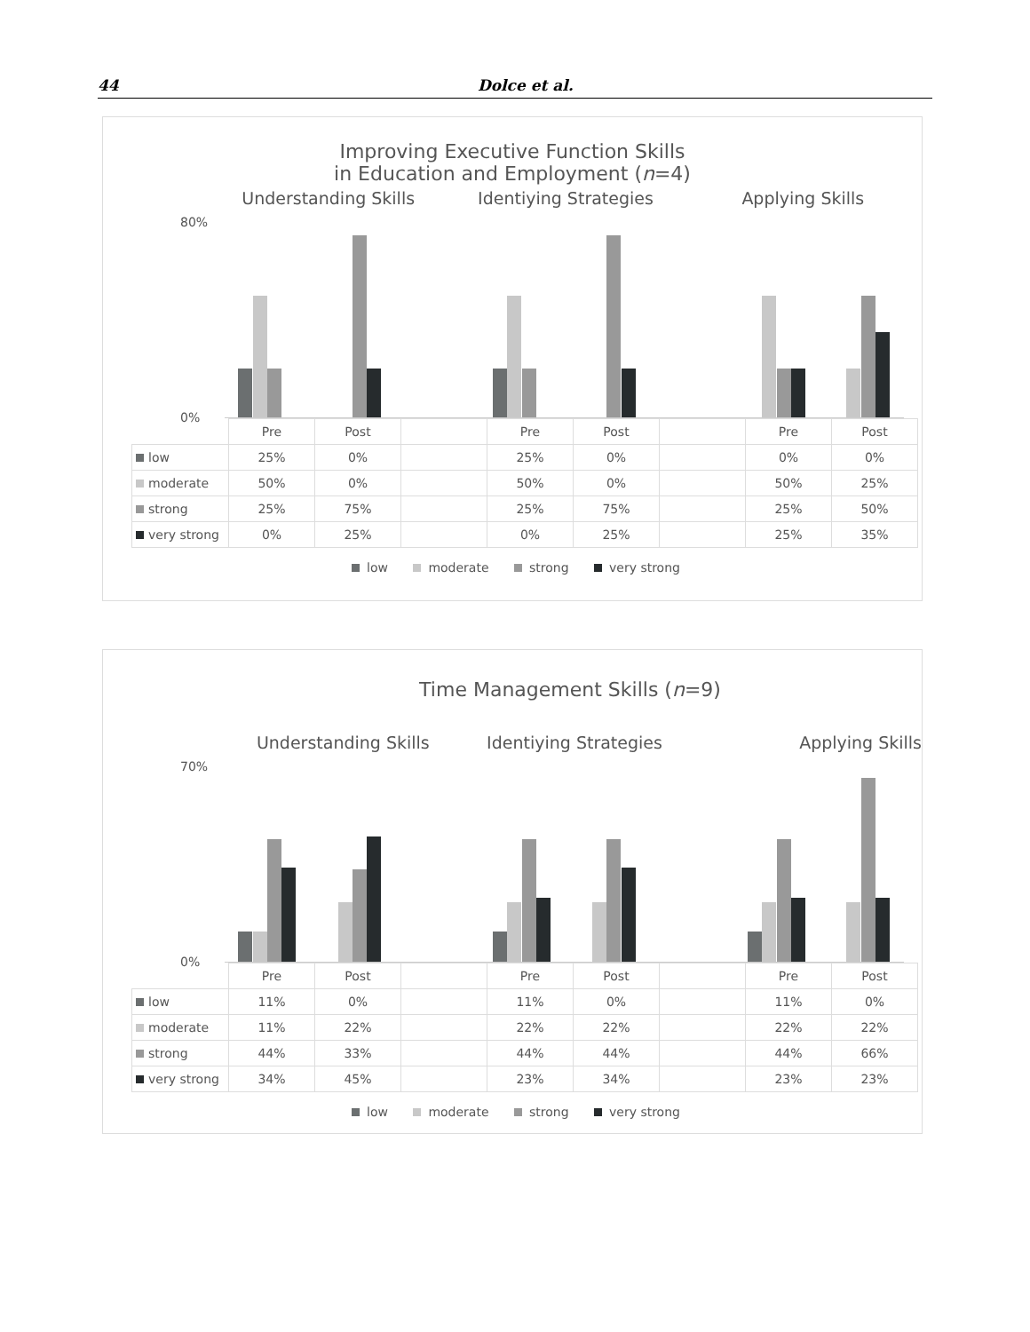44
Dolce et al.
Improving Executive Function Skills
in Education and Employment (n=4)
Understanding Skills Identiying Strategies Applying Skills
80%
0%
| | Pre | Post | | Pre | Post | | Pre | Post |
| low | 25% | 0% | | 25% | 0% | | 0% | 0% |
| moderate | 50% | 0% | | 50% | 0% | | 50% | 25% |
| strong | 25% | 75% | | 25% | 75% | | 25% | 50% |
| very strong | 0% | 25% | | 0% | 25% | | 25% | 35% |
low moderate strong very strong
Time Management Skills (n=9)
Understanding Skills Identiying Strategies Applying Skills
70%
0%
| | Pre | Post | | Pre | Post | | Pre | Post |
| low | 11% | 0% | | 11% | 0% | | 11% | 0% |
| moderate | 11% | 22% | | 22% | 22% | | 22% | 22% |
| strong | 44% | 33% | | 44% | 44% | | 44% | 66% |
| very strong | 34% | 45% | | 23% | 34% | | 23% | 23% |
low moderate strong very strong